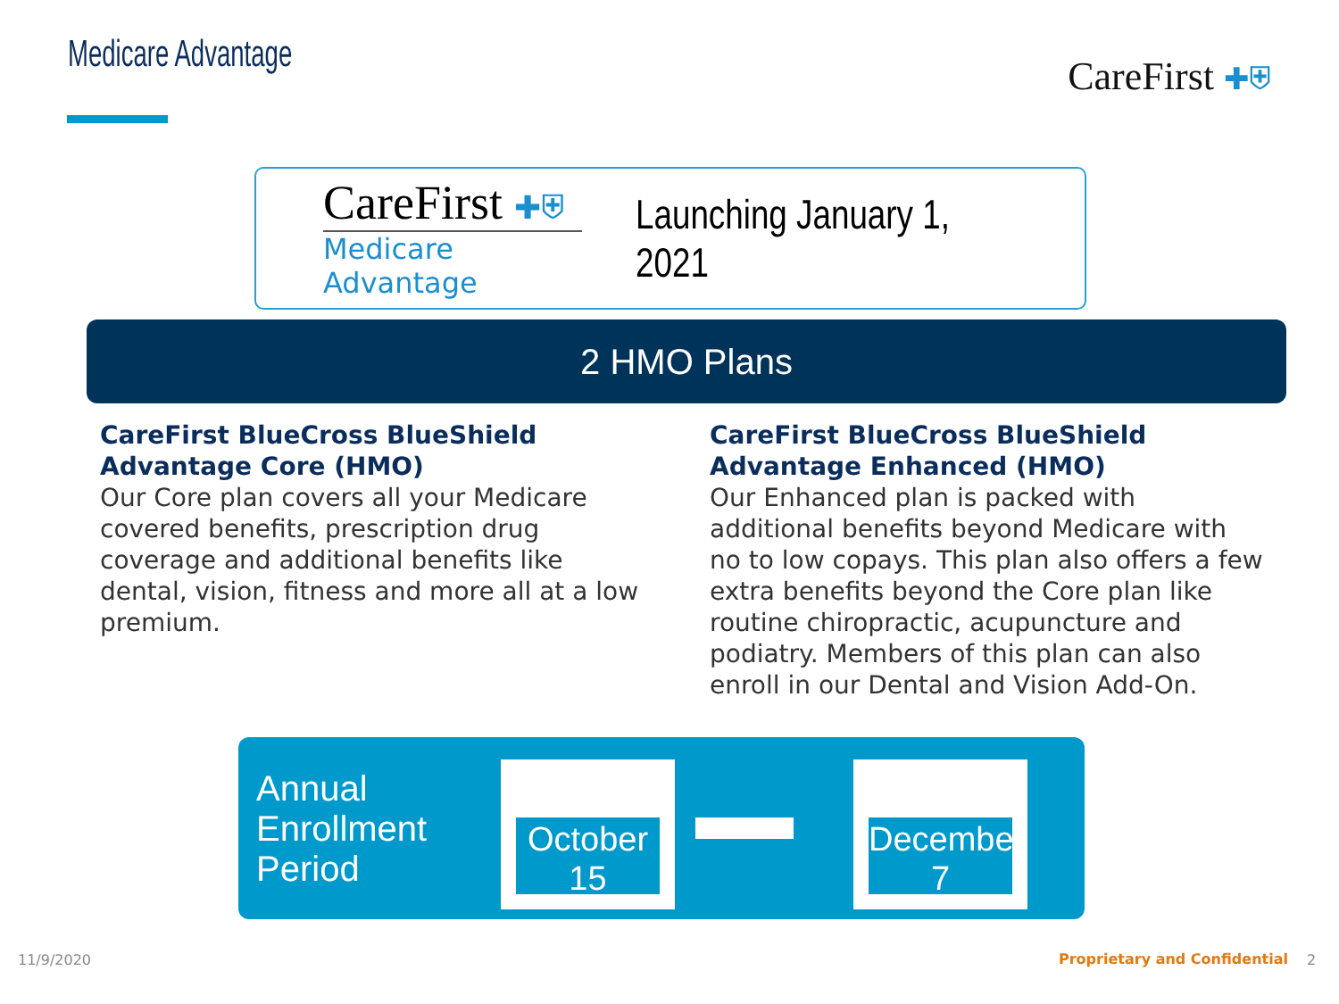Medicare Advantage CareFirst ✚⛨
CareFirst ✚⛨
Medicare Advantage
Launching January 1, 2021
2 HMO Plans
CareFirst BlueCross BlueShield Advantage Core (HMO)
Our Core plan covers all your Medicare covered benefits, prescription drug coverage and additional benefits like dental, vision, fitness and more all at a low premium.
CareFirst BlueCross BlueShield Advantage Enhanced (HMO)
Our Enhanced plan is packed with additional benefits beyond Medicare with no to low copays. This plan also offers a few extra benefits beyond the Core plan like routine chiropractic, acupuncture and podiatry. Members of this plan can also enroll in our Dental and Vision Add-On.
Annual
Enrollment
Period
October
15
December
7
11/9/2020 Proprietary and Confidential 2